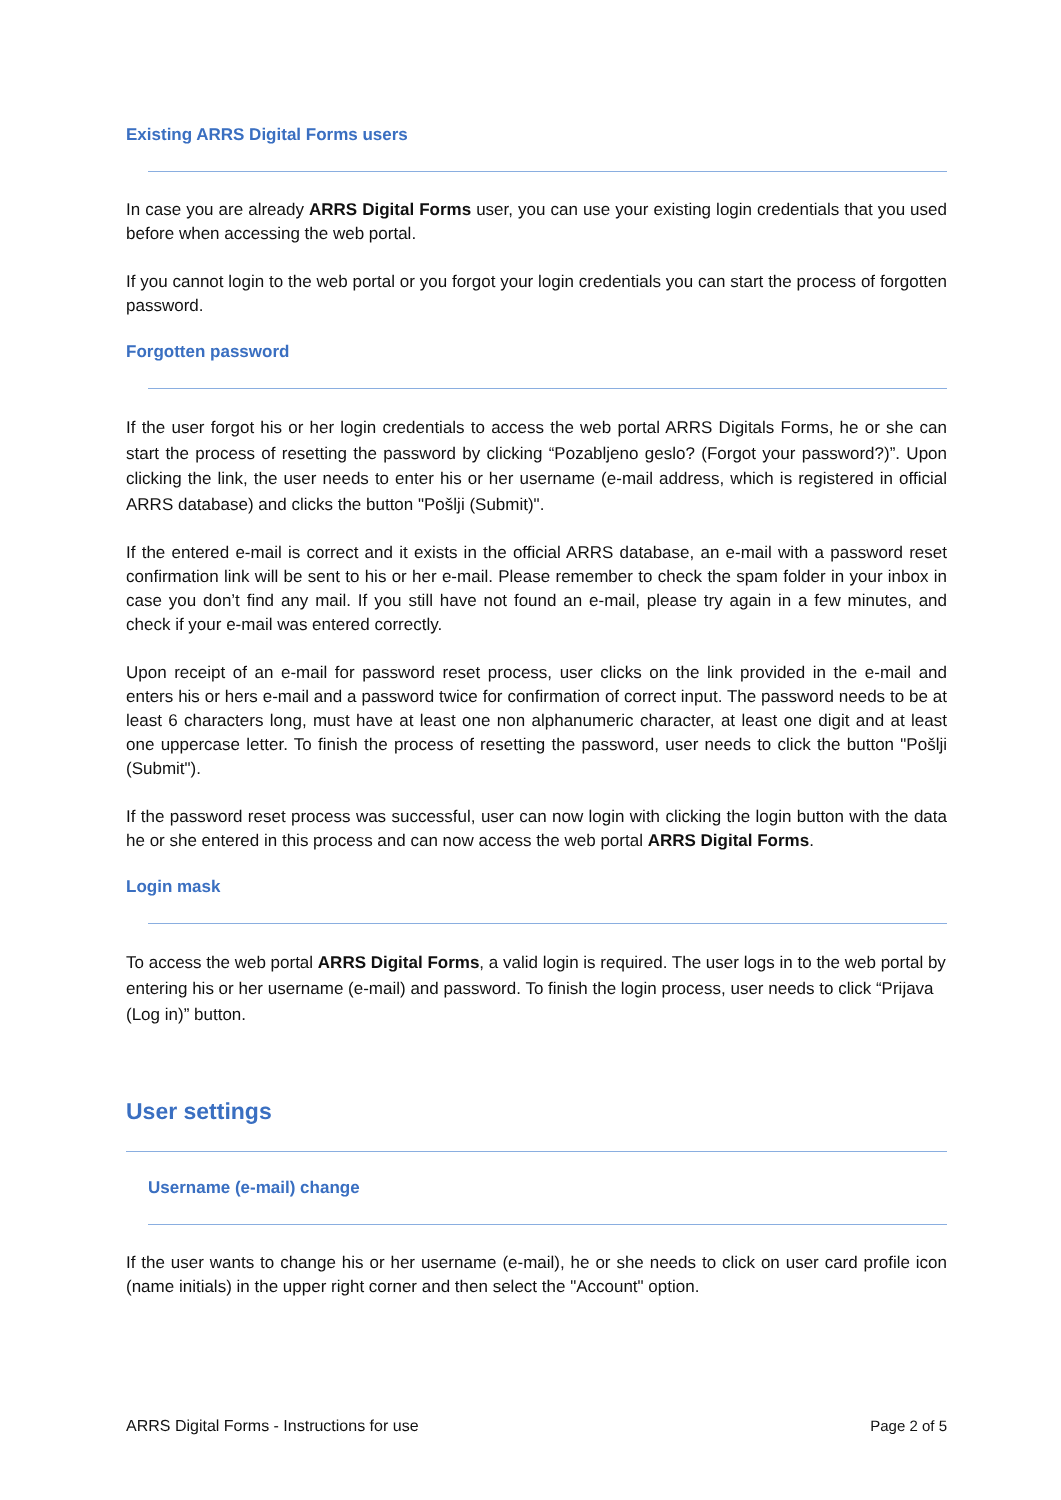Existing ARRS Digital Forms users
In case you are already ARRS Digital Forms user, you can use your existing login credentials that you used before when accessing the web portal.
If you cannot login to the web portal or you forgot your login credentials you can start the process of forgotten password.
Forgotten password
If the user forgot his or her login credentials to access the web portal ARRS Digitals Forms, he or she can start the process of resetting the password by clicking “Pozabljeno geslo? (Forgot your password?)”. Upon clicking the link, the user needs to enter his or her username (e-mail address, which is registered in official ARRS database) and clicks the button "Pošlji (Submit)".
If the entered e-mail is correct and it exists in the official ARRS database, an e-mail with a password reset confirmation link will be sent to his or her e-mail. Please remember to check the spam folder in your inbox in case you don’t find any mail. If you still have not found an e-mail, please try again in a few minutes, and check if your e-mail was entered correctly.
Upon receipt of an e-mail for password reset process, user clicks on the link provided in the e-mail and enters his or hers e-mail and a password twice for confirmation of correct input. The password needs to be at least 6 characters long, must have at least one non alphanumeric character, at least one digit and at least one uppercase letter. To finish the process of resetting the password, user needs to click the button "Pošlji (Submit").
If the password reset process was successful, user can now login with clicking the login button with the data he or she entered in this process and can now access the web portal ARRS Digital Forms.
Login mask
To access the web portal ARRS Digital Forms, a valid login is required. The user logs in to the web portal by entering his or her username (e-mail) and password. To finish the login process, user needs to click “Prijava (Log in)” button.
User settings
Username (e-mail) change
If the user wants to change his or her username (e-mail), he or she needs to click on user card profile icon (name initials) in the upper right corner and then select the "Account" option.
ARRS Digital Forms - Instructions for use Page 2 of 5